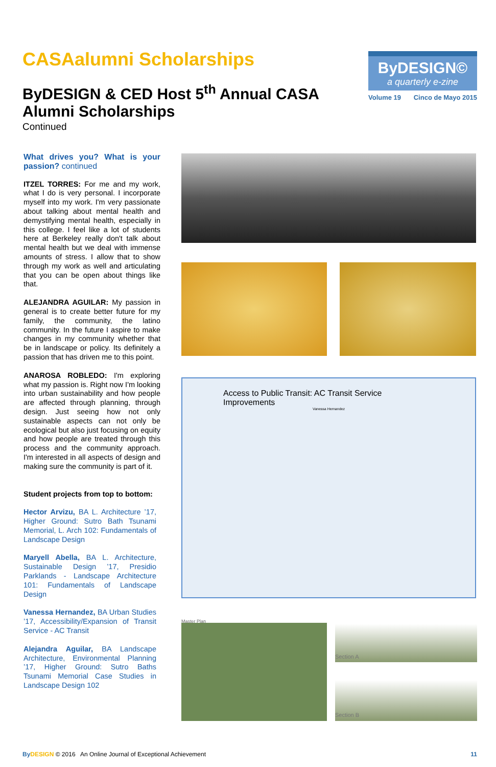CASAalumni Scholarships
ByDESIGN & CED Host 5<sup>th</sup> Annual CASA Alumni Scholarships
Continued
ByDESIGN©
a quarterly e-zine
Volume 19 Cinco de Mayo 2015
What drives you? What is your passion? continued
ITZEL TORRES: For me and my work, what I do is very personal. I incorporate myself into my work. I'm very passionate about talking about mental health and demystifying mental health, especially in this college. I feel like a lot of students here at Berkeley really don't talk about mental health but we deal with immense amounts of stress. I allow that to show through my work as well and articulating that you can be open about things like that.
ALEJANDRA AGUILAR: My passion in general is to create better future for my family, the community, the latino community. In the future I aspire to make changes in my community whether that be in landscape or policy. Its definitely a passion that has driven me to this point.
ANAROSA ROBLEDO: I'm exploring what my passion is. Right now I'm looking into urban sustainability and how people are affected through planning, through design. Just seeing how not only sustainable aspects can not only be ecological but also just focusing on equity and how people are treated through this process and the community approach. I'm interested in all aspects of design and making sure the community is part of it.
Student projects from top to bottom:
Hector Arvizu, BA L. Architecture ’17, Higher Ground: Sutro Bath Tsunami Memorial, L. Arch 102: Fundamentals of Landscape Design
Maryell Abella, BA L. Architecture, Sustainable Design ’17, Presidio Parklands - Landscape Architecture 101: Fundamentals of Landscape Design
Vanessa Hernandez, BA Urban Studies ’17, Accessibility/Expansion of Transit Service - AC Transit
Alejandra Aguilar, BA Landscape Architecture, Environmental Planning ’17, Higher Ground: Sutro Baths Tsunami Memorial Case Studies in Landscape Design 102
Access to Public Transit: AC Transit Service Improvements
Vanessa Hernandez
Master Plan
Section A
Section B
By DESIGN © 2016 An Online Journal of Exceptional Achievement 11